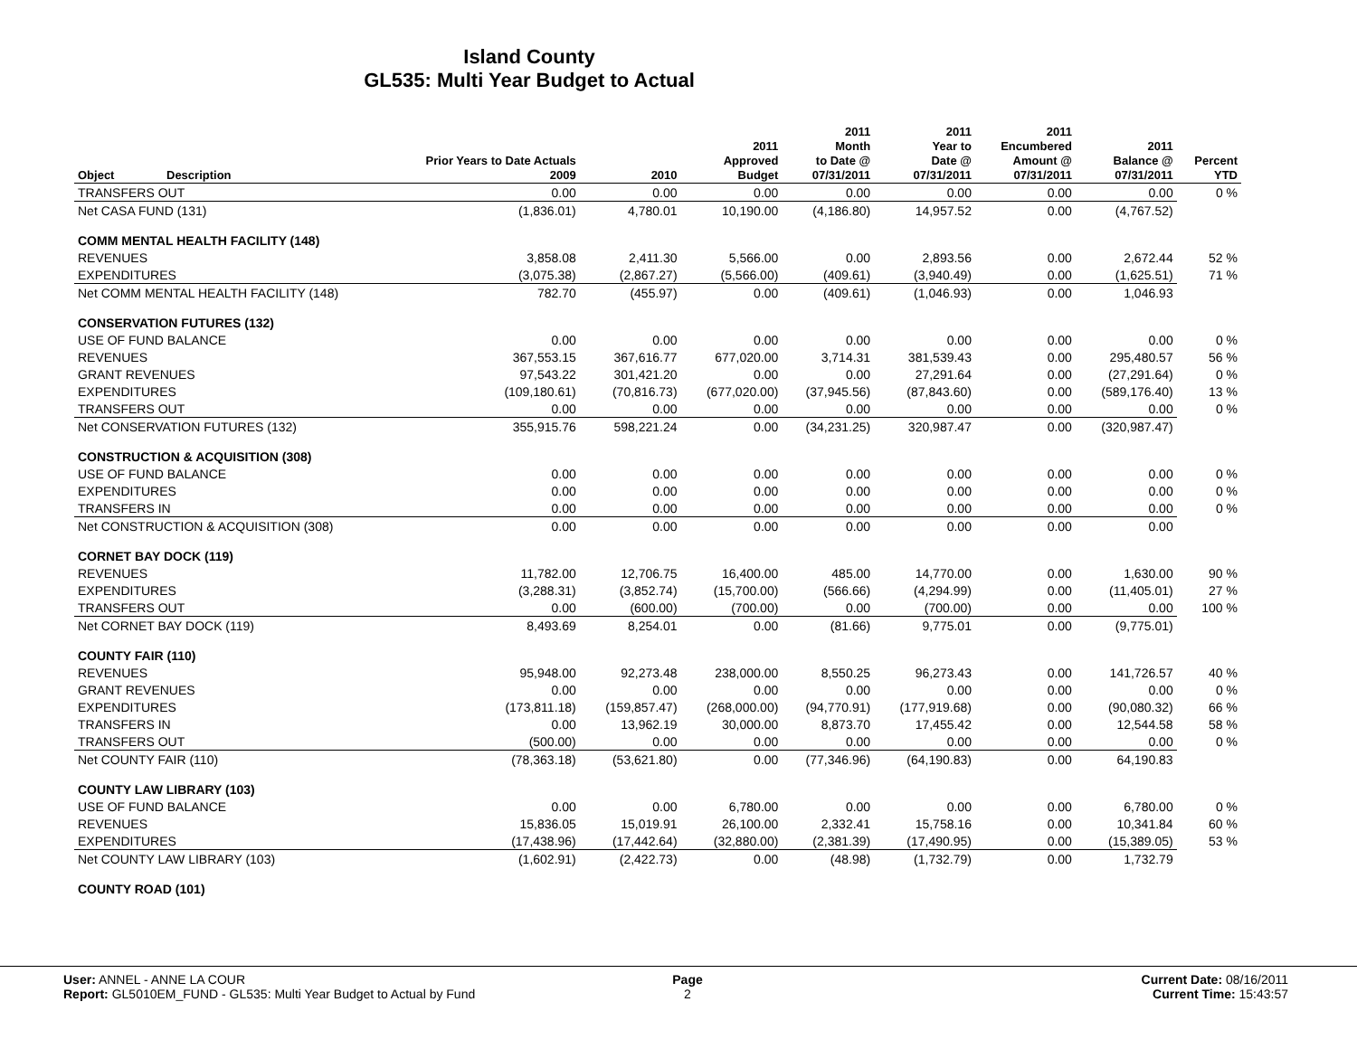Island County
GL535: Multi Year Budget to Actual
| Object | Description | Prior Years to Date Actuals 2009 | 2010 | 2011 Approved Budget | 2011 Month to Date @ 07/31/2011 | 2011 Year to Date @ 07/31/2011 | 2011 Encumbered Amount @ 07/31/2011 | 2011 Balance @ 07/31/2011 | Percent YTD |
| --- | --- | --- | --- | --- | --- | --- | --- | --- | --- |
| TRANSFERS OUT | | 0.00 | 0.00 | 0.00 | 0.00 | 0.00 | 0.00 | 0.00 | 0 % |
| Net CASA FUND (131) | | (1,836.01) | 4,780.01 | 10,190.00 | (4,186.80) | 14,957.52 | 0.00 | (4,767.52) | |
| COMM MENTAL HEALTH FACILITY (148) | | | | | | | | | |
| REVENUES | | 3,858.08 | 2,411.30 | 5,566.00 | 0.00 | 2,893.56 | 0.00 | 2,672.44 | 52 % |
| EXPENDITURES | | (3,075.38) | (2,867.27) | (5,566.00) | (409.61) | (3,940.49) | 0.00 | (1,625.51) | 71 % |
| Net COMM MENTAL HEALTH FACILITY (148) | | 782.70 | (455.97) | 0.00 | (409.61) | (1,046.93) | 0.00 | 1,046.93 | |
| CONSERVATION FUTURES (132) | | | | | | | | | |
| USE OF FUND BALANCE | | 0.00 | 0.00 | 0.00 | 0.00 | 0.00 | 0.00 | 0.00 | 0 % |
| REVENUES | | 367,553.15 | 367,616.77 | 677,020.00 | 3,714.31 | 381,539.43 | 0.00 | 295,480.57 | 56 % |
| GRANT REVENUES | | 97,543.22 | 301,421.20 | 0.00 | 0.00 | 27,291.64 | 0.00 | (27,291.64) | 0 % |
| EXPENDITURES | | (109,180.61) | (70,816.73) | (677,020.00) | (37,945.56) | (87,843.60) | 0.00 | (589,176.40) | 13 % |
| TRANSFERS OUT | | 0.00 | 0.00 | 0.00 | 0.00 | 0.00 | 0.00 | 0.00 | 0 % |
| Net CONSERVATION FUTURES (132) | | 355,915.76 | 598,221.24 | 0.00 | (34,231.25) | 320,987.47 | 0.00 | (320,987.47) | |
| CONSTRUCTION & ACQUISITION (308) | | | | | | | | | |
| USE OF FUND BALANCE | | 0.00 | 0.00 | 0.00 | 0.00 | 0.00 | 0.00 | 0.00 | 0 % |
| EXPENDITURES | | 0.00 | 0.00 | 0.00 | 0.00 | 0.00 | 0.00 | 0.00 | 0 % |
| TRANSFERS IN | | 0.00 | 0.00 | 0.00 | 0.00 | 0.00 | 0.00 | 0.00 | 0 % |
| Net CONSTRUCTION & ACQUISITION (308) | | 0.00 | 0.00 | 0.00 | 0.00 | 0.00 | 0.00 | 0.00 | |
| CORNET BAY DOCK (119) | | | | | | | | | |
| REVENUES | | 11,782.00 | 12,706.75 | 16,400.00 | 485.00 | 14,770.00 | 0.00 | 1,630.00 | 90 % |
| EXPENDITURES | | (3,288.31) | (3,852.74) | (15,700.00) | (566.66) | (4,294.99) | 0.00 | (11,405.01) | 27 % |
| TRANSFERS OUT | | 0.00 | (600.00) | (700.00) | 0.00 | (700.00) | 0.00 | 0.00 | 100 % |
| Net CORNET BAY DOCK (119) | | 8,493.69 | 8,254.01 | 0.00 | (81.66) | 9,775.01 | 0.00 | (9,775.01) | |
| COUNTY FAIR (110) | | | | | | | | | |
| REVENUES | | 95,948.00 | 92,273.48 | 238,000.00 | 8,550.25 | 96,273.43 | 0.00 | 141,726.57 | 40 % |
| GRANT REVENUES | | 0.00 | 0.00 | 0.00 | 0.00 | 0.00 | 0.00 | 0.00 | 0 % |
| EXPENDITURES | | (173,811.18) | (159,857.47) | (268,000.00) | (94,770.91) | (177,919.68) | 0.00 | (90,080.32) | 66 % |
| TRANSFERS IN | | 0.00 | 13,962.19 | 30,000.00 | 8,873.70 | 17,455.42 | 0.00 | 12,544.58 | 58 % |
| TRANSFERS OUT | | (500.00) | 0.00 | 0.00 | 0.00 | 0.00 | 0.00 | 0.00 | 0 % |
| Net COUNTY FAIR (110) | | (78,363.18) | (53,621.80) | 0.00 | (77,346.96) | (64,190.83) | 0.00 | 64,190.83 | |
| COUNTY LAW LIBRARY (103) | | | | | | | | | |
| USE OF FUND BALANCE | | 0.00 | 0.00 | 6,780.00 | 0.00 | 0.00 | 0.00 | 6,780.00 | 0 % |
| REVENUES | | 15,836.05 | 15,019.91 | 26,100.00 | 2,332.41 | 15,758.16 | 0.00 | 10,341.84 | 60 % |
| EXPENDITURES | | (17,438.96) | (17,442.64) | (32,880.00) | (2,381.39) | (17,490.95) | 0.00 | (15,389.05) | 53 % |
| Net COUNTY LAW LIBRARY (103) | | (1,602.91) | (2,422.73) | 0.00 | (48.98) | (1,732.79) | 0.00 | 1,732.79 | |
| COUNTY ROAD (101) | | | | | | | | | |
User: ANNEL - ANNE LA COUR
Report: GL5010EM_FUND - GL535: Multi Year Budget to Actual by Fund
Page
2
Current Date: 08/16/2011
Current Time: 15:43:57